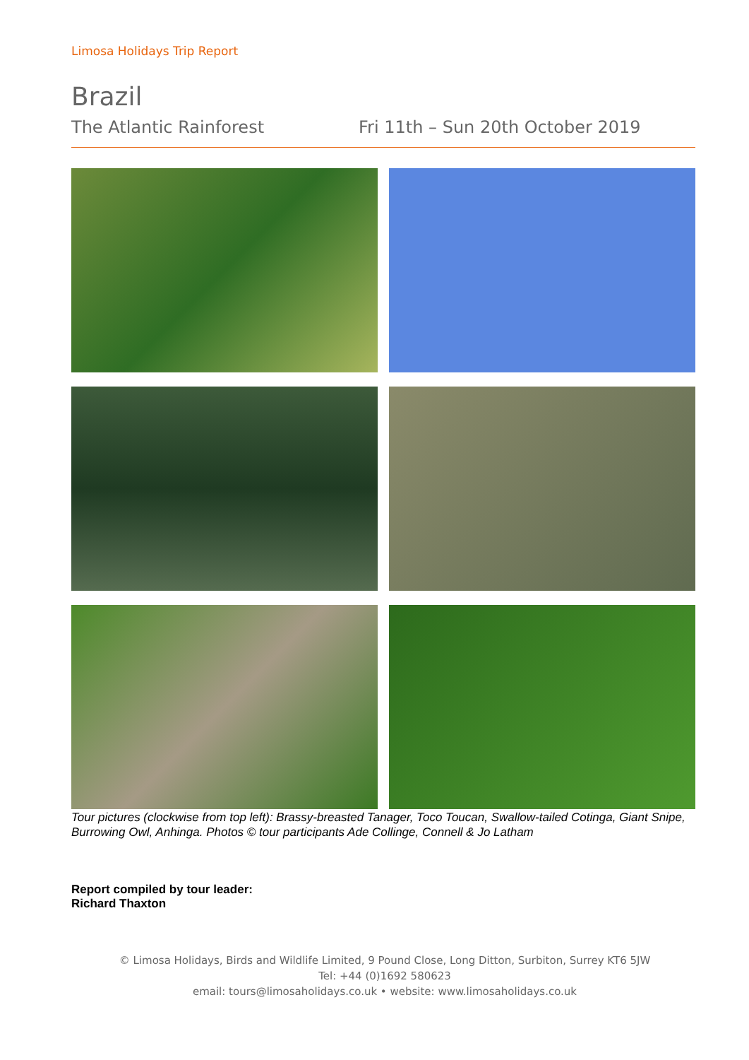Limosa Holidays Trip Report
Brazil
The Atlantic Rainforest Fri 11th – Sun 20th October 2019
Tour pictures (clockwise from top left): Brassy-breasted Tanager, Toco Toucan, Swallow-tailed Cotinga, Giant Snipe, Burrowing Owl, Anhinga. Photos © tour participants Ade Collinge, Connell & Jo Latham
Report compiled by tour leader:
Richard Thaxton
© Limosa Holidays, Birds and Wildlife Limited, 9 Pound Close, Long Ditton, Surbiton, Surrey KT6 5JW
Tel: +44 (0)1692 580623
email: tours@limosaholidays.co.uk • website: www.limosaholidays.co.uk